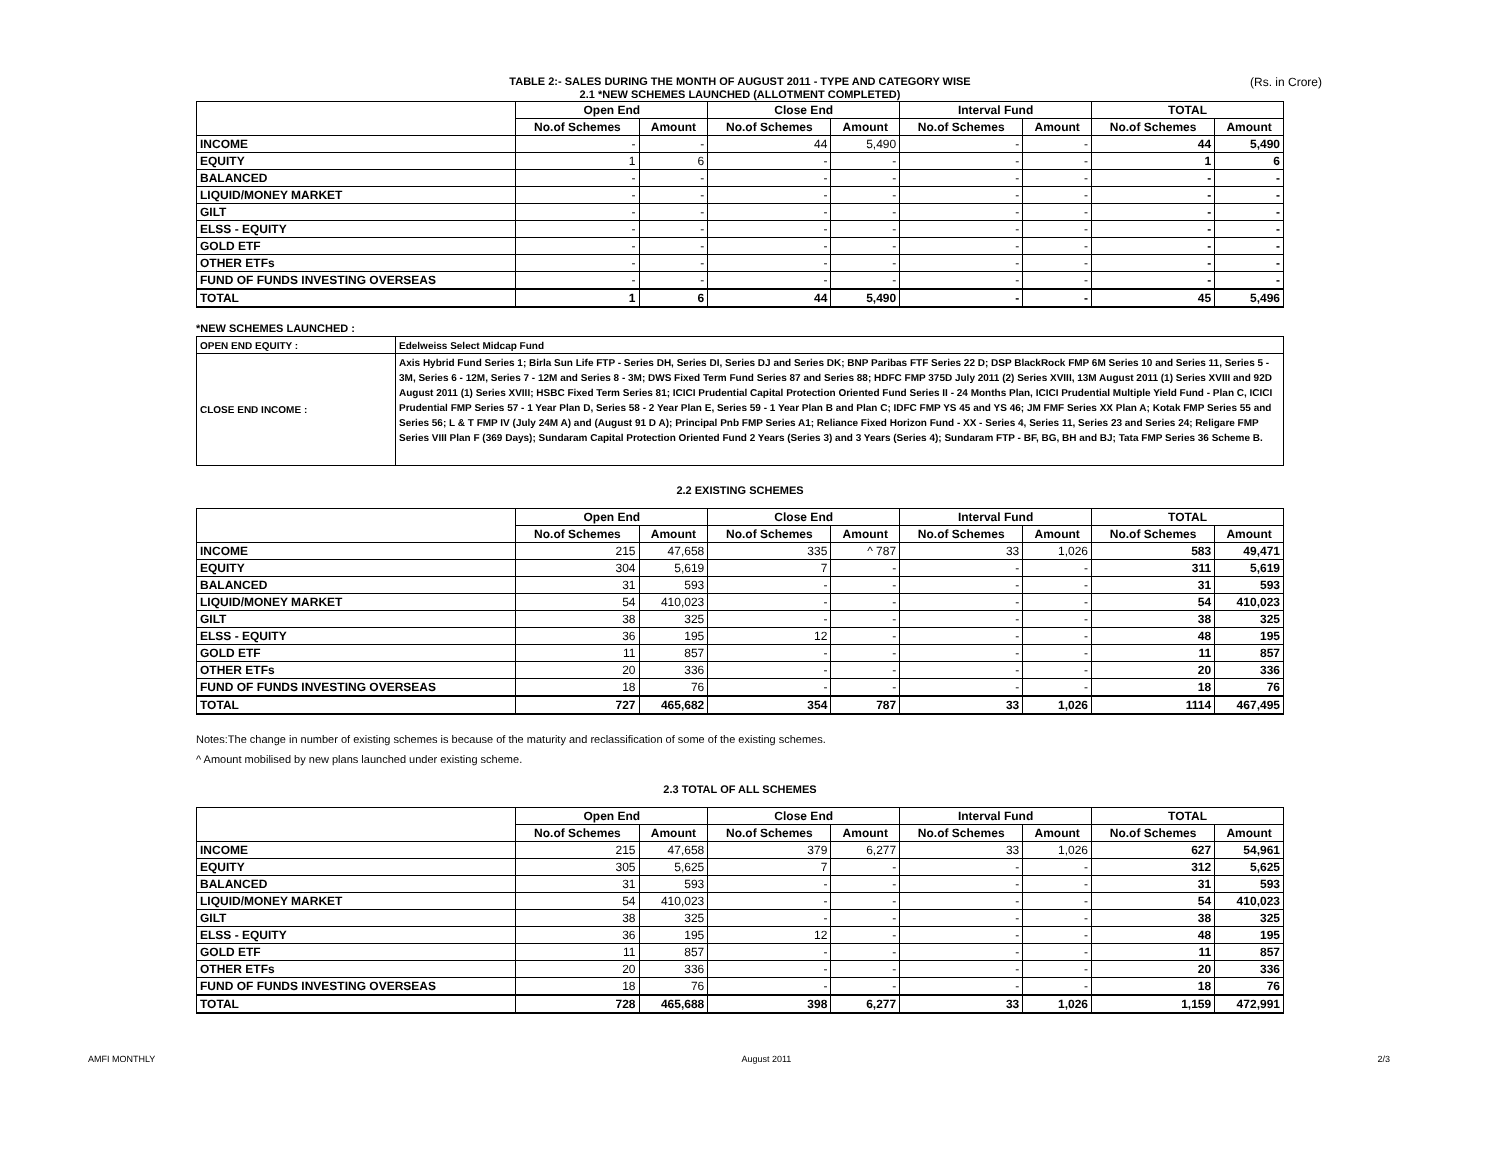(Rs. in Crore)
TABLE 2:- SALES DURING THE MONTH OF AUGUST 2011 - TYPE AND CATEGORY WISE
2.1 *NEW SCHEMES LAUNCHED (ALLOTMENT COMPLETED)
| | Open End | | Close End | | Interval Fund | | TOTAL | |
| --- | --- | --- | --- | --- | --- | --- | --- | --- |
| | No.of Schemes | Amount | No.of Schemes | Amount | No.of Schemes | Amount | No.of Schemes | Amount |
| INCOME | - | - | 44 | 5,490 | - | - | 44 | 5,490 |
| EQUITY | 1 | 6 | - | - | - | - | 1 | 6 |
| BALANCED | - | - | - | - | - | - | - | - |
| LIQUID/MONEY MARKET | - | - | - | - | - | - | - | - |
| GILT | - | - | - | - | - | - | - | - |
| ELSS - EQUITY | - | - | - | - | - | - | - | - |
| GOLD ETF | - | - | - | - | - | - | - | - |
| OTHER ETFs | - | - | - | - | - | - | - | - |
| FUND OF FUNDS INVESTING OVERSEAS | - | - | - | - | - | - | - | - |
| TOTAL | 1 | 6 | 44 | 5,490 | - | - | 45 | 5,496 |
*NEW SCHEMES LAUNCHED :
| OPEN END EQUITY : | Edelweiss Select Midcap Fund |
| CLOSE END INCOME : | Axis Hybrid Fund Series 1; Birla Sun Life FTP - Series DH, Series DI, Series DJ and Series DK; BNP Paribas FTF Series 22 D; DSP BlackRock FMP 6M Series 10 and Series 11, Series 5 - 3M, Series 6 - 12M, Series 7 - 12M and Series 8 - 3M; DWS Fixed Term Fund Series 87 and Series 88; HDFC FMP 375D July 2011 (2) Series XVIII, 13M August 2011 (1) Series XVIII and 92D August 2011 (1) Series XVIII; HSBC Fixed Term Series 81; ICICI Prudential Capital Protection Oriented Fund Series II - 24 Months Plan, ICICI Prudential Multiple Yield Fund - Plan C, ICICI Prudential FMP Series 57 - 1 Year Plan D, Series 58 - 2 Year Plan E, Series 59 - 1 Year Plan B and Plan C; IDFC FMP YS 45 and YS 46; JM FMF Series XX Plan A; Kotak FMP Series 55 and Series 56; L & T FMP IV (July 24M A) and (August 91 D A); Principal Pnb FMP Series A1; Reliance Fixed Horizon Fund - XX - Series 4, Series 11, Series 23 and Series 24; Religare FMP Series VIII Plan F (369 Days); Sundaram Capital Protection Oriented Fund 2 Years (Series 3) and 3 Years (Series 4); Sundaram FTP - BF, BG, BH and BJ; Tata FMP Series 36 Scheme B. |
2.2 EXISTING SCHEMES
| | Open End | | Close End | | Interval Fund | | TOTAL | |
| --- | --- | --- | --- | --- | --- | --- | --- | --- |
| | No.of Schemes | Amount | No.of Schemes | Amount | No.of Schemes | Amount | No.of Schemes | Amount |
| INCOME | 215 | 47,658 | 335 | ^ 787 | 33 | 1,026 | 583 | 49,471 |
| EQUITY | 304 | 5,619 | 7 | - | - | - | 311 | 5,619 |
| BALANCED | 31 | 593 | - | - | - | - | 31 | 593 |
| LIQUID/MONEY MARKET | 54 | 410,023 | - | - | - | - | 54 | 410,023 |
| GILT | 38 | 325 | - | - | - | - | 38 | 325 |
| ELSS - EQUITY | 36 | 195 | 12 | - | - | - | 48 | 195 |
| GOLD ETF | 11 | 857 | - | - | - | - | 11 | 857 |
| OTHER ETFs | 20 | 336 | - | - | - | - | 20 | 336 |
| FUND OF FUNDS INVESTING OVERSEAS | 18 | 76 | - | - | - | - | 18 | 76 |
| TOTAL | 727 | 465,682 | 354 | 787 | 33 | 1,026 | 1114 | 467,495 |
Notes:The change in number of existing schemes is because of the maturity and reclassification of some of the existing schemes.
^ Amount mobilised by new plans launched under existing scheme.
2.3 TOTAL OF ALL SCHEMES
| | Open End | | Close End | | Interval Fund | | TOTAL | |
| --- | --- | --- | --- | --- | --- | --- | --- | --- |
| | No.of Schemes | Amount | No.of Schemes | Amount | No.of Schemes | Amount | No.of Schemes | Amount |
| INCOME | 215 | 47,658 | 379 | 6,277 | 33 | 1,026 | 627 | 54,961 |
| EQUITY | 305 | 5,625 | 7 | - | - | - | 312 | 5,625 |
| BALANCED | 31 | 593 | - | - | - | - | 31 | 593 |
| LIQUID/MONEY MARKET | 54 | 410,023 | - | - | - | - | 54 | 410,023 |
| GILT | 38 | 325 | - | - | - | - | 38 | 325 |
| ELSS - EQUITY | 36 | 195 | 12 | - | - | - | 48 | 195 |
| GOLD ETF | 11 | 857 | - | - | - | - | 11 | 857 |
| OTHER ETFs | 20 | 336 | - | - | - | - | 20 | 336 |
| FUND OF FUNDS INVESTING OVERSEAS | 18 | 76 | - | - | - | - | 18 | 76 |
| TOTAL | 728 | 465,688 | 398 | 6,277 | 33 | 1,026 | 1,159 | 472,991 |
AMFI MONTHLY August 2011 2/3